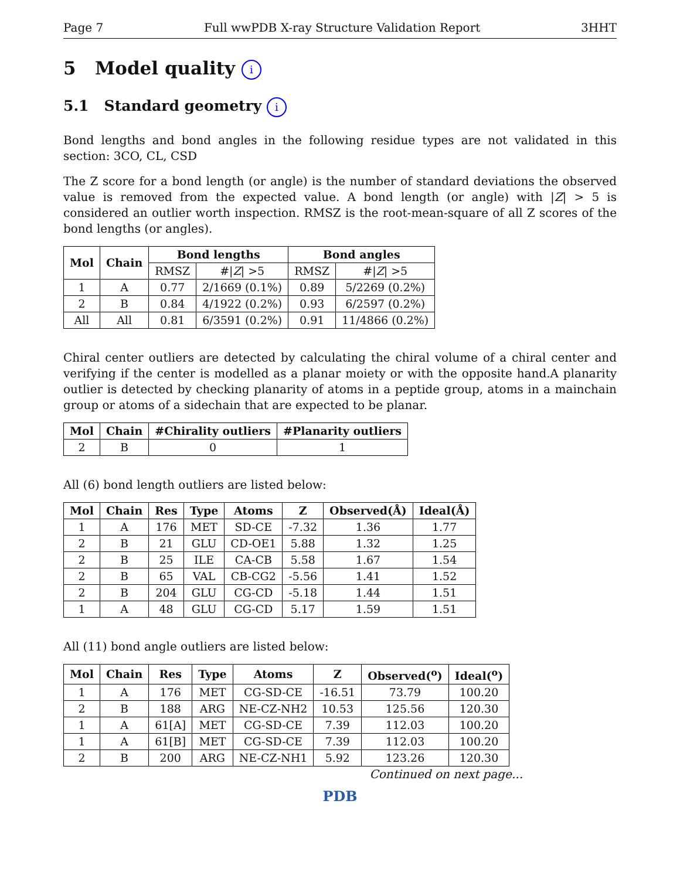Page 7 Full wwPDB X-ray Structure Validation Report 3HHT
5 Model quality i
5.1 Standard geometry i
Bond lengths and bond angles in the following residue types are not validated in this section: 3CO, CL, CSD
The Z score for a bond length (or angle) is the number of standard deviations the observed value is removed from the expected value. A bond length (or angle) with |Z| > 5 is considered an outlier worth inspection. RMSZ is the root-mean-square of all Z scores of the bond lengths (or angles).
| Mol | Chain | Bond lengths | | Bond angles | |
| --- | --- | --- | --- | --- | --- |
| | | RMSZ | #/ Z / >5 | RMSZ | #/ Z / >5 |
| 1 | A | 0.77 | 2/1669 (0.1%) | 0.89 | 5/2269 (0.2%) |
| 2 | B | 0.84 | 4/1922 (0.2%) | 0.93 | 6/2597 (0.2%) |
| All | All | 0.81 | 6/3591 (0.2%) | 0.91 | 11/4866 (0.2%) |
Chiral center outliers are detected by calculating the chiral volume of a chiral center and verifying if the center is modelled as a planar moiety or with the opposite hand.A planarity outlier is detected by checking planarity of atoms in a peptide group, atoms in a mainchain group or atoms of a sidechain that are expected to be planar.
| Mol | Chain | #Chirality outliers | #Planarity outliers |
| --- | --- | --- | --- |
| 2 | B | 0 | 1 |
All (6) bond length outliers are listed below:
| Mol | Chain | Res | Type | Atoms | Z | Observed(Å) | Ideal(Å) |
| --- | --- | --- | --- | --- | --- | --- | --- |
| 1 | A | 176 | MET | SD-CE | -7.32 | 1.36 | 1.77 |
| 2 | B | 21 | GLU | CD-OE1 | 5.88 | 1.32 | 1.25 |
| 2 | B | 25 | ILE | CA-CB | 5.58 | 1.67 | 1.54 |
| 2 | B | 65 | VAL | CB-CG2 | -5.56 | 1.41 | 1.52 |
| 2 | B | 204 | GLU | CG-CD | -5.18 | 1.44 | 1.51 |
| 1 | A | 48 | GLU | CG-CD | 5.17 | 1.59 | 1.51 |
All (11) bond angle outliers are listed below:
| Mol | Chain | Res | Type | Atoms | Z | Observed(<sup>o</sup>) | Ideal(<sup>o</sup>) |
| --- | --- | --- | --- | --- | --- | --- | --- |
| 1 | A | 176 | MET | CG-SD-CE | -16.51 | 73.79 | 100.20 |
| 2 | B | 188 | ARG | NE-CZ-NH2 | 10.53 | 125.56 | 120.30 |
| 1 | A | 61[A] | MET | CG-SD-CE | 7.39 | 112.03 | 100.20 |
| 1 | A | 61[B] | MET | CG-SD-CE | 7.39 | 112.03 | 100.20 |
| 2 | B | 200 | ARG | NE-CZ-NH1 | 5.92 | 123.26 | 120.30 |
Continued on next page...
PDB